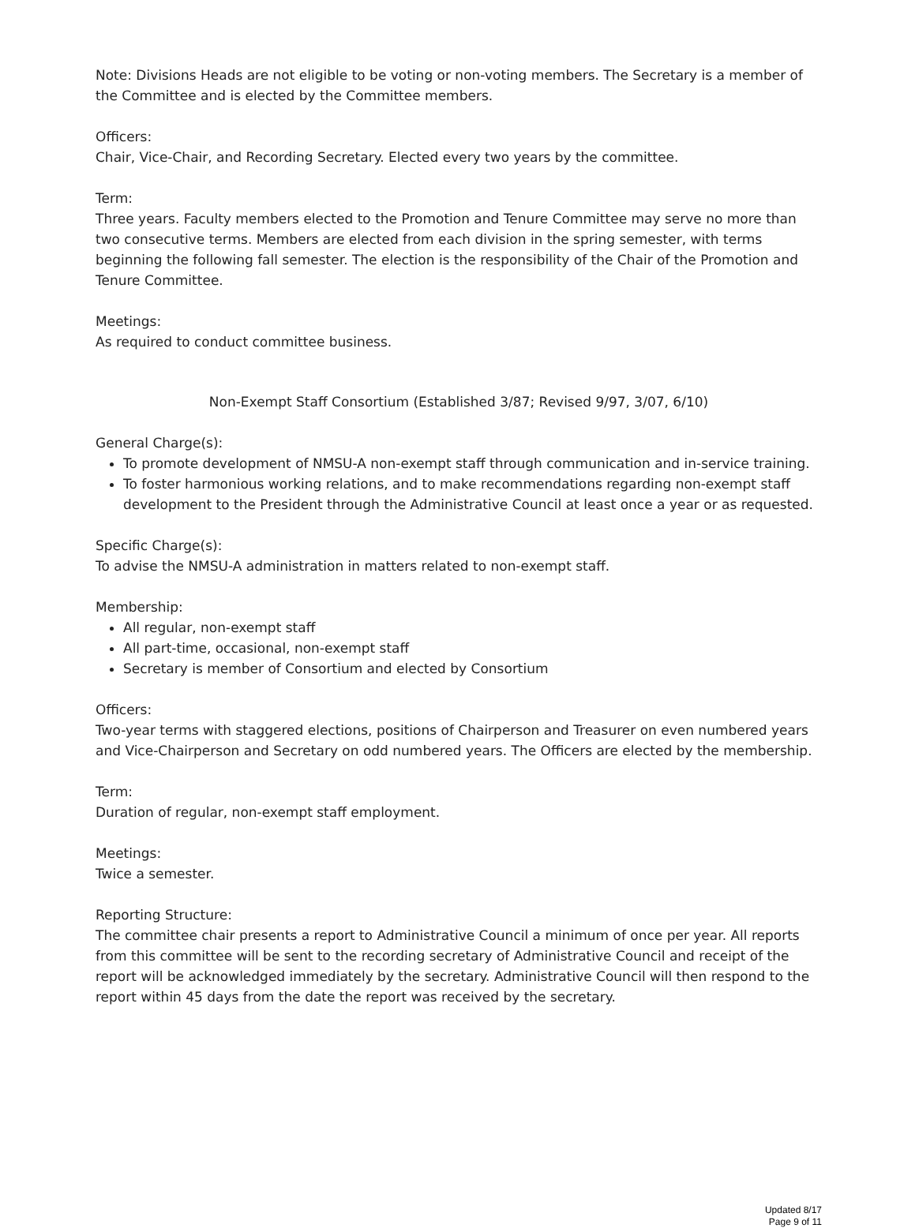Note: Divisions Heads are not eligible to be voting or non-voting members. The Secretary is a member of the Committee and is elected by the Committee members.
Officers:
Chair, Vice-Chair, and Recording Secretary. Elected every two years by the committee.
Term:
Three years. Faculty members elected to the Promotion and Tenure Committee may serve no more than two consecutive terms. Members are elected from each division in the spring semester, with terms beginning the following fall semester. The election is the responsibility of the Chair of the Promotion and Tenure Committee.
Meetings:
As required to conduct committee business.
Non-Exempt Staff Consortium (Established 3/87; Revised 9/97, 3/07, 6/10)
General Charge(s):
To promote development of NMSU-A non-exempt staff through communication and in-service training.
To foster harmonious working relations, and to make recommendations regarding non-exempt staff development to the President through the Administrative Council at least once a year or as requested.
Specific Charge(s):
To advise the NMSU-A administration in matters related to non-exempt staff.
Membership:
All regular, non-exempt staff
All part-time, occasional, non-exempt staff
Secretary is member of Consortium and elected by Consortium
Officers:
Two-year terms with staggered elections, positions of Chairperson and Treasurer on even numbered years and Vice-Chairperson and Secretary on odd numbered years. The Officers are elected by the membership.
Term:
Duration of regular, non-exempt staff employment.
Meetings:
Twice a semester.
Reporting Structure:
The committee chair presents a report to Administrative Council a minimum of once per year. All reports from this committee will be sent to the recording secretary of Administrative Council and receipt of the report will be acknowledged immediately by the secretary. Administrative Council will then respond to the report within 45 days from the date the report was received by the secretary.
Updated 8/17
Page 9 of 11